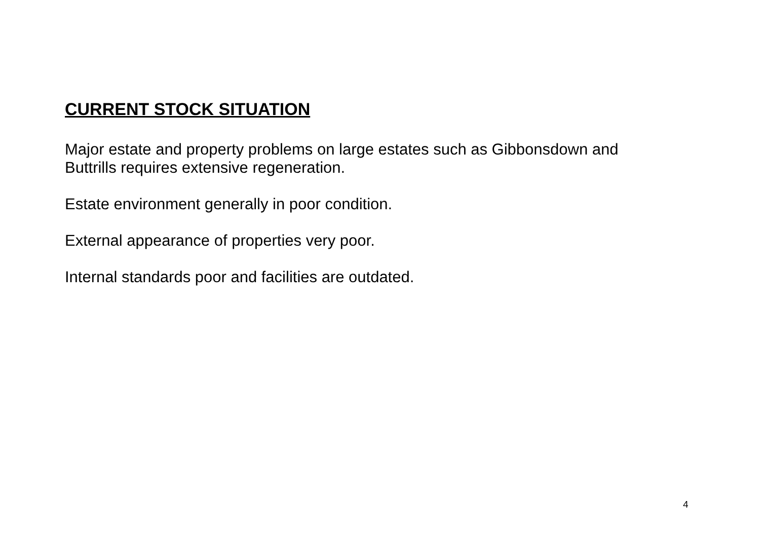CURRENT STOCK SITUATION
Major estate and property problems on large estates such as Gibbonsdown and Buttrills requires extensive regeneration.
Estate environment generally in poor condition.
External appearance of properties very poor.
Internal standards poor and facilities are outdated.
4